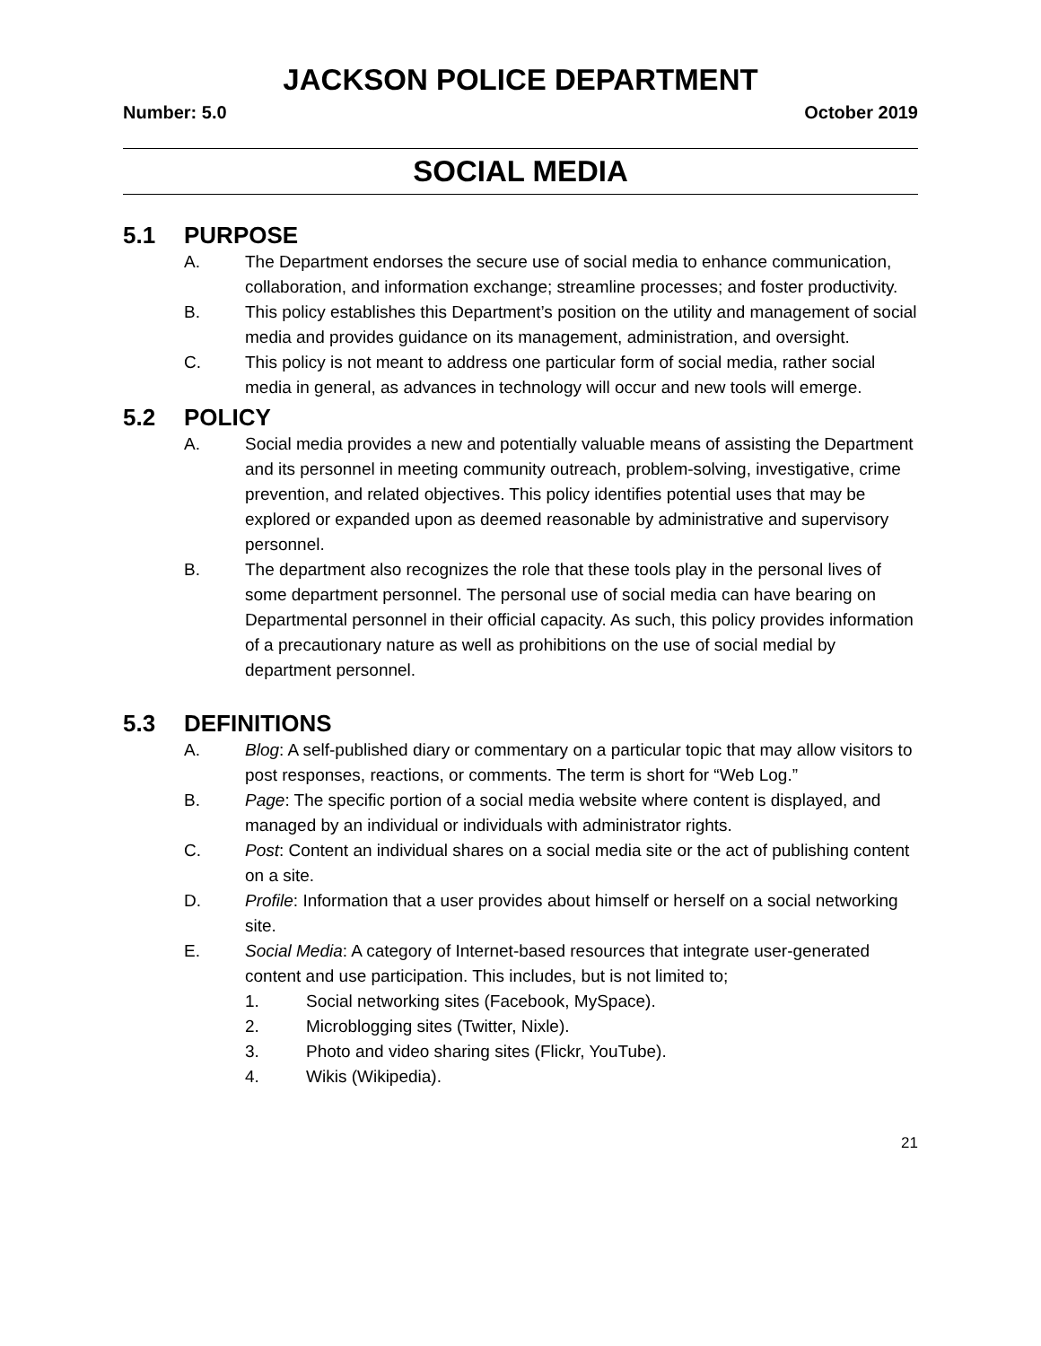JACKSON POLICE DEPARTMENT
Number: 5.0 October 2019
SOCIAL MEDIA
5.1 PURPOSE
A. The Department endorses the secure use of social media to enhance communication, collaboration, and information exchange; streamline processes; and foster productivity.
B. This policy establishes this Department’s position on the utility and management of social media and provides guidance on its management, administration, and oversight.
C. This policy is not meant to address one particular form of social media, rather social media in general, as advances in technology will occur and new tools will emerge.
5.2 POLICY
A. Social media provides a new and potentially valuable means of assisting the Department and its personnel in meeting community outreach, problem-solving, investigative, crime prevention, and related objectives. This policy identifies potential uses that may be explored or expanded upon as deemed reasonable by administrative and supervisory personnel.
B. The department also recognizes the role that these tools play in the personal lives of some department personnel. The personal use of social media can have bearing on Departmental personnel in their official capacity. As such, this policy provides information of a precautionary nature as well as prohibitions on the use of social medial by department personnel.
5.3 DEFINITIONS
A. Blog: A self-published diary or commentary on a particular topic that may allow visitors to post responses, reactions, or comments. The term is short for “Web Log.”
B. Page: The specific portion of a social media website where content is displayed, and managed by an individual or individuals with administrator rights.
C. Post: Content an individual shares on a social media site or the act of publishing content on a site.
D. Profile: Information that a user provides about himself or herself on a social networking site.
E. Social Media: A category of Internet-based resources that integrate user-generated content and use participation. This includes, but is not limited to;
1. Social networking sites (Facebook, MySpace).
2. Microblogging sites (Twitter, Nixle).
3. Photo and video sharing sites (Flickr, YouTube).
4. Wikis (Wikipedia).
21